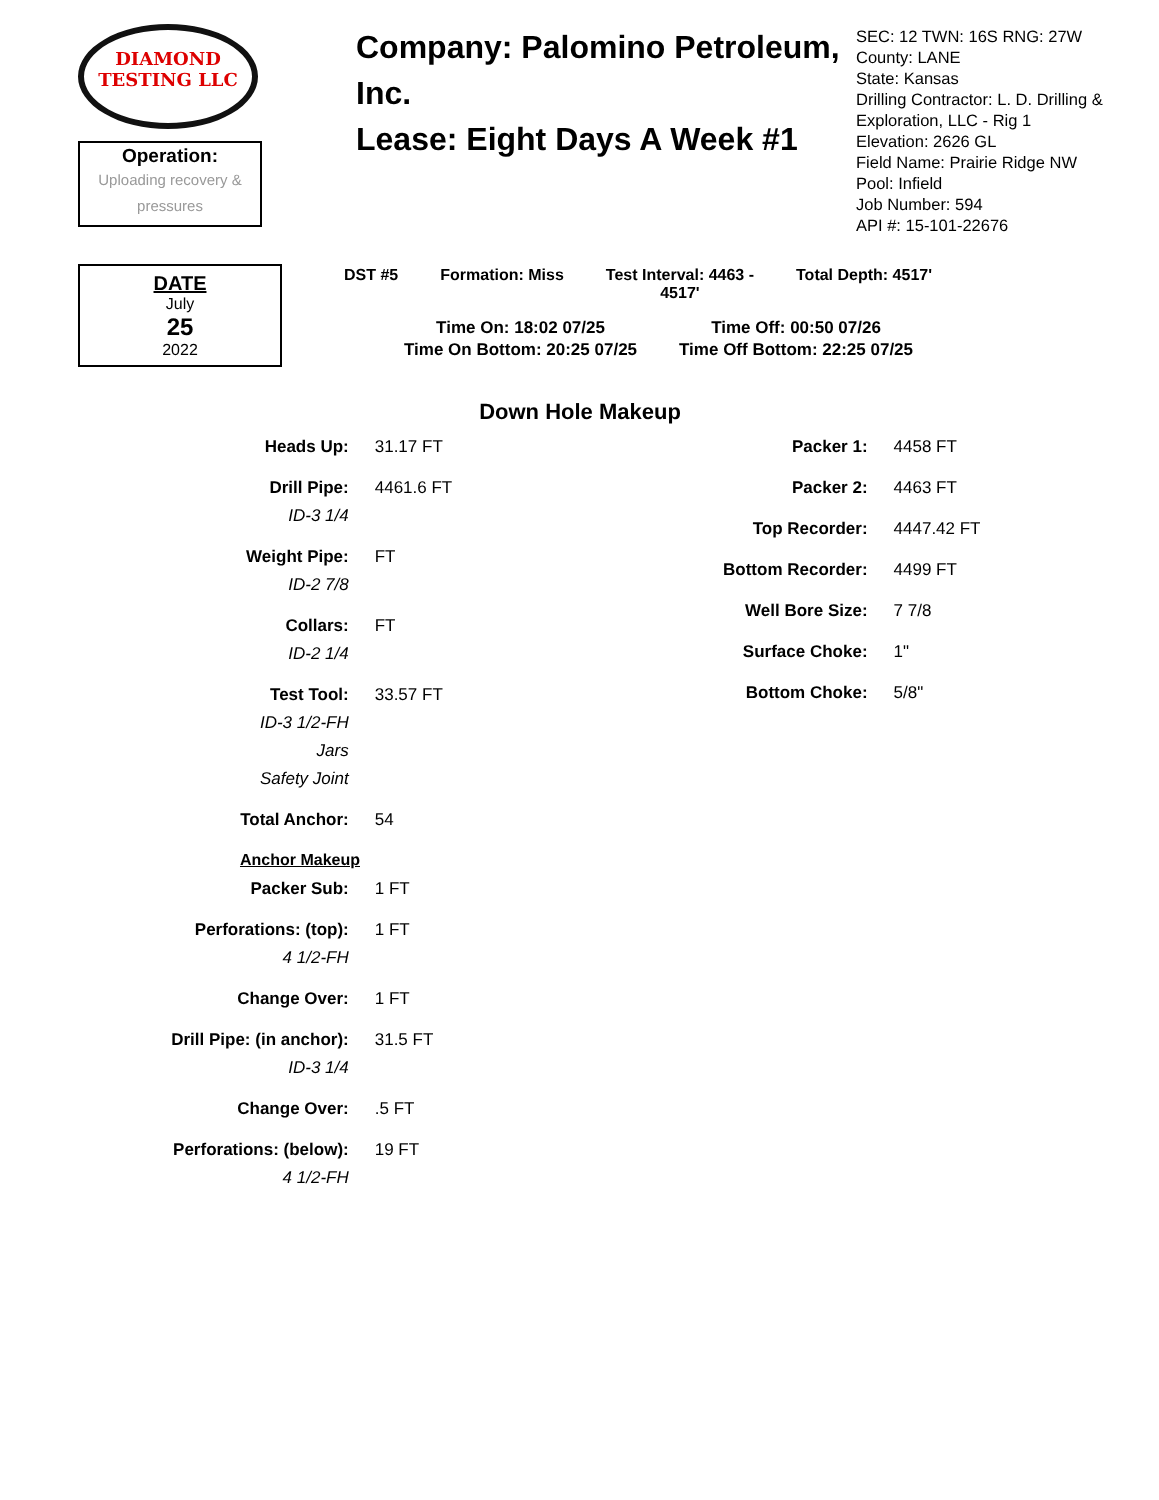DIAMOND
TESTING LLC
Operation:
Uploading recovery &
pressures
Company: Palomino Petroleum, Inc.
Lease: Eight Days A Week #1
SEC: 12 TWN: 16S RNG: 27W
County: LANE
State: Kansas
Drilling Contractor: L. D. Drilling &
Exploration, LLC - Rig 1
Elevation: 2626 GL
Field Name: Prairie Ridge NW
Pool: Infield
Job Number: 594
API #: 15-101-22676
DATE
July
25
2022
| DST #5 | Formation: Miss | Test Interval: 4463 - 4517' | Total Depth: 4517' |
| Time On: 18:02 07/25 | Time Off: 00:50 07/26 |
| Time On Bottom: 20:25 07/25 | Time Off Bottom: 22:25 07/25 |
Down Hole Makeup
| Heads Up: | 31.17 FT |
| Drill Pipe: | 4461.6 FT |
| ID-3 1/4 | |
| Weight Pipe: | FT |
| ID-2 7/8 | |
| Collars: | FT |
| ID-2 1/4 | |
| Test Tool: | 33.57 FT |
| ID-3 1/2-FH | |
| Jars | |
| Safety Joint | |
| Total Anchor: | 54 |
| Anchor Makeup | |
| Packer Sub: | 1 FT |
| Perforations: (top): | 1 FT |
| 4 1/2-FH | |
| Change Over: | 1 FT |
| Drill Pipe: (in anchor): | 31.5 FT |
| ID-3 1/4 | |
| Change Over: | .5 FT |
| Perforations: (below): | 19 FT |
| 4 1/2-FH | |
| Packer 1: | 4458 FT |
| Packer 2: | 4463 FT |
| Top Recorder: | 4447.42 FT |
| Bottom Recorder: | 4499 FT |
| Well Bore Size: | 7 7/8 |
| Surface Choke: | 1" |
| Bottom Choke: | 5/8" |